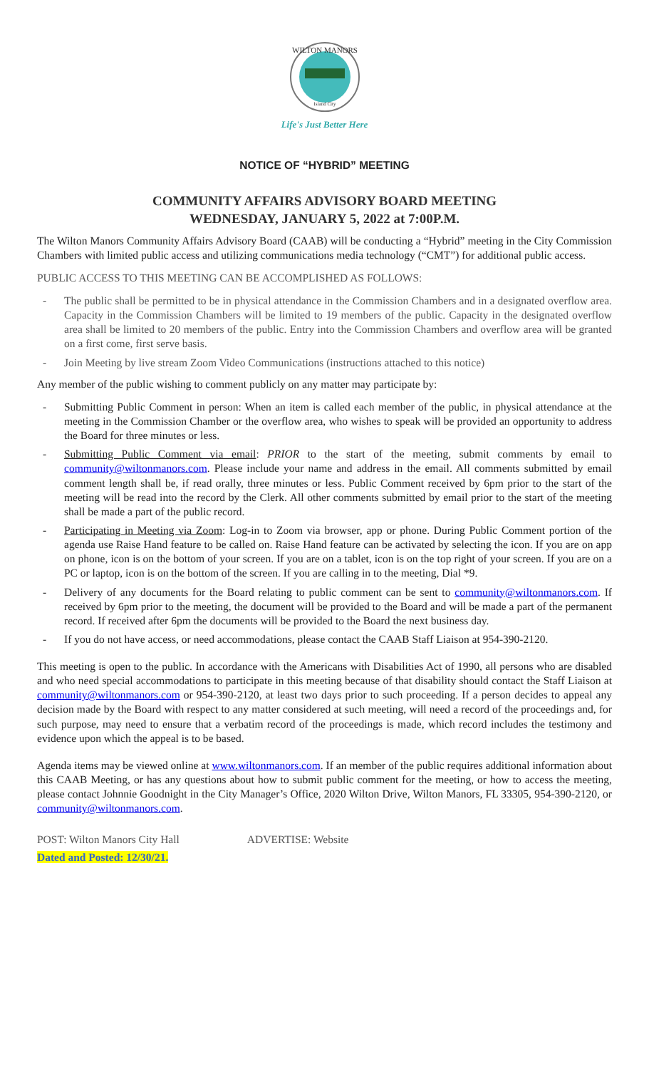WILTON MANORS
Island City
Life's Just Better Here
NOTICE OF “HYBRID” MEETING
COMMUNITY AFFAIRS ADVISORY BOARD MEETING
WEDNESDAY, JANUARY 5, 2022 at 7:00P.M.
The Wilton Manors Community Affairs Advisory Board (CAAB) will be conducting a “Hybrid” meeting in the City Commission Chambers with limited public access and utilizing communications media technology (“CMT”) for additional public access.
PUBLIC ACCESS TO THIS MEETING CAN BE ACCOMPLISHED AS FOLLOWS:
- The public shall be permitted to be in physical attendance in the Commission Chambers and in a designated overflow area. Capacity in the Commission Chambers will be limited to 19 members of the public. Capacity in the designated overflow area shall be limited to 20 members of the public. Entry into the Commission Chambers and overflow area will be granted on a first come, first serve basis.
- Join Meeting by live stream Zoom Video Communications (instructions attached to this notice)
Any member of the public wishing to comment publicly on any matter may participate by:
- Submitting Public Comment in person: When an item is called each member of the public, in physical attendance at the meeting in the Commission Chamber or the overflow area, who wishes to speak will be provided an opportunity to address the Board for three minutes or less.
- Submitting Public Comment via email: PRIOR to the start of the meeting, submit comments by email to community@wiltonmanors.com. Please include your name and address in the email. All comments submitted by email comment length shall be, if read orally, three minutes or less. Public Comment received by 6pm prior to the start of the meeting will be read into the record by the Clerk. All other comments submitted by email prior to the start of the meeting shall be made a part of the public record.
- Participating in Meeting via Zoom: Log-in to Zoom via browser, app or phone. During Public Comment portion of the agenda use Raise Hand feature to be called on. Raise Hand feature can be activated by selecting the icon. If you are on app on phone, icon is on the bottom of your screen. If you are on a tablet, icon is on the top right of your screen. If you are on a PC or laptop, icon is on the bottom of the screen. If you are calling in to the meeting, Dial *9.
- Delivery of any documents for the Board relating to public comment can be sent to community@wiltonmanors.com. If received by 6pm prior to the meeting, the document will be provided to the Board and will be made a part of the permanent record. If received after 6pm the documents will be provided to the Board the next business day.
- If you do not have access, or need accommodations, please contact the CAAB Staff Liaison at 954-390-2120.
This meeting is open to the public. In accordance with the Americans with Disabilities Act of 1990, all persons who are disabled and who need special accommodations to participate in this meeting because of that disability should contact the Staff Liaison at community@wiltonmanors.com or 954-390-2120, at least two days prior to such proceeding. If a person decides to appeal any decision made by the Board with respect to any matter considered at such meeting, will need a record of the proceedings and, for such purpose, may need to ensure that a verbatim record of the proceedings is made, which record includes the testimony and evidence upon which the appeal is to be based.
Agenda items may be viewed online at www.wiltonmanors.com. If an member of the public requires additional information about this CAAB Meeting, or has any questions about how to submit public comment for the meeting, or how to access the meeting, please contact Johnnie Goodnight in the City Manager’s Office, 2020 Wilton Drive, Wilton Manors, FL 33305, 954-390-2120, or community@wiltonmanors.com.
POST: Wilton Manors City Hall ADVERTISE: Website
Dated and Posted: 12/30/21.